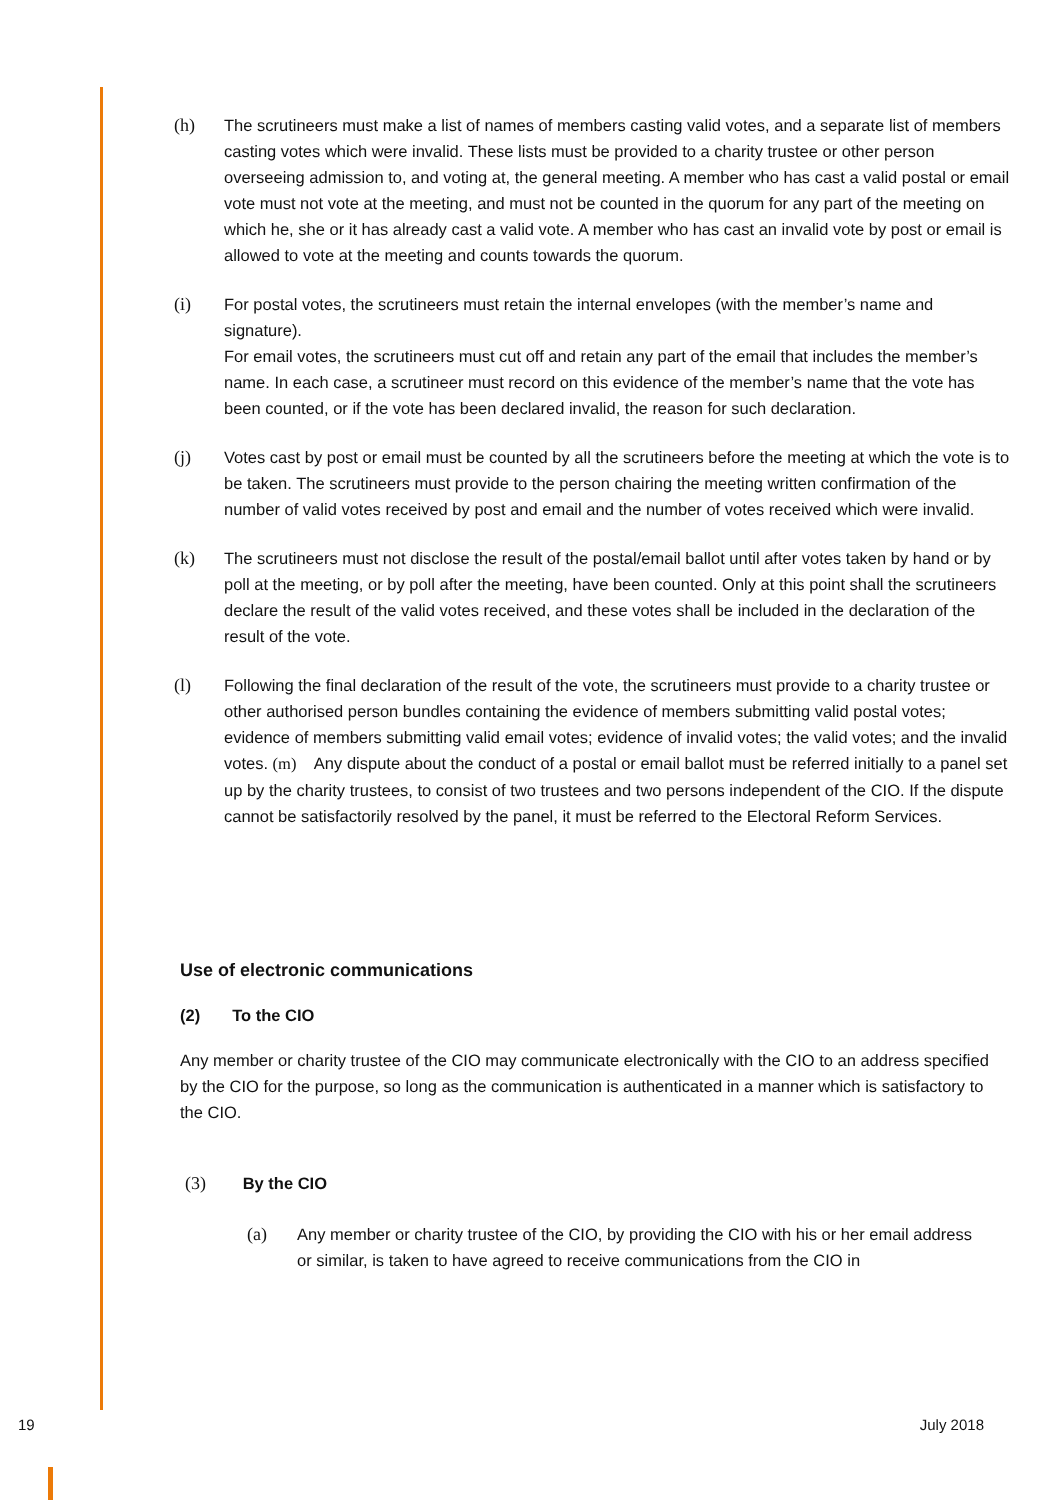(h) The scrutineers must make a list of names of members casting valid votes, and a separate list of members casting votes which were invalid. These lists must be provided to a charity trustee or other person overseeing admission to, and voting at, the general meeting. A member who has cast a valid postal or email vote must not vote at the meeting, and must not be counted in the quorum for any part of the meeting on which he, she or it has already cast a valid vote. A member who has cast an invalid vote by post or email is allowed to vote at the meeting and counts towards the quorum.
(i) For postal votes, the scrutineers must retain the internal envelopes (with the member’s name and signature).
For email votes, the scrutineers must cut off and retain any part of the email that includes the member’s name. In each case, a scrutineer must record on this evidence of the member’s name that the vote has been counted, or if the vote has been declared invalid, the reason for such declaration.
(j) Votes cast by post or email must be counted by all the scrutineers before the meeting at which the vote is to be taken. The scrutineers must provide to the person chairing the meeting written confirmation of the number of valid votes received by post and email and the number of votes received which were invalid.
(k) The scrutineers must not disclose the result of the postal/email ballot until after votes taken by hand or by poll at the meeting, or by poll after the meeting, have been counted. Only at this point shall the scrutineers declare the result of the valid votes received, and these votes shall be included in the declaration of the result of the vote.
(l) Following the final declaration of the result of the vote, the scrutineers must provide to a charity trustee or other authorised person bundles containing the evidence of members submitting valid postal votes; evidence of members submitting valid email votes; evidence of invalid votes; the valid votes; and the invalid votes. (m) Any dispute about the conduct of a postal or email ballot must be referred initially to a panel set up by the charity trustees, to consist of two trustees and two persons independent of the CIO. If the dispute cannot be satisfactorily resolved by the panel, it must be referred to the Electoral Reform Services.
Use of electronic communications
(2) To the CIO
Any member or charity trustee of the CIO may communicate electronically with the CIO to an address specified by the CIO for the purpose, so long as the communication is authenticated in a manner which is satisfactory to the CIO.
(3) By the CIO
(a) Any member or charity trustee of the CIO, by providing the CIO with his or her email address or similar, is taken to have agreed to receive communications from the CIO in
19 July 2018